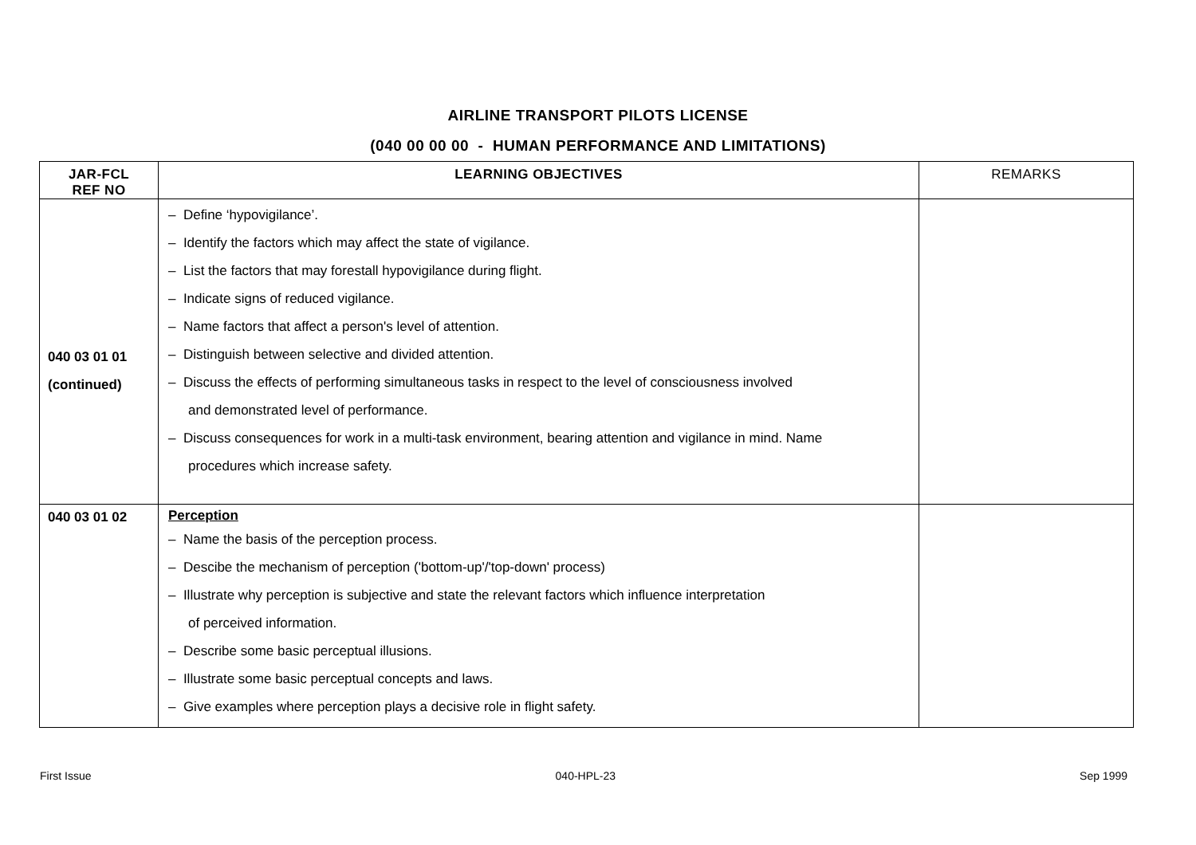AIRLINE TRANSPORT PILOTS LICENSE
(040 00 00 00 - HUMAN PERFORMANCE AND LIMITATIONS)
| JAR-FCL REF NO | LEARNING OBJECTIVES | REMARKS |
| --- | --- | --- |
| 040 03 01 01 (continued) | – Define ‘hypovigilance’. – Identify the factors which may affect the state of vigilance. – List the factors that may forestall hypovigilance during flight. – Indicate signs of reduced vigilance. – Name factors that affect a person's level of attention. – Distinguish between selective and divided attention. – Discuss the effects of performing simultaneous tasks in respect to the level of consciousness involved and demonstrated level of performance. – Discuss consequences for work in a multi-task environment, bearing attention and vigilance in mind. Name procedures which increase safety. | |
| 040 03 01 02 | Perception – Name the basis of the perception process. – Descibe the mechanism of perception ('bottom-up'/'top-down' process) – Illustrate why perception is subjective and state the relevant factors which influence interpretation of perceived information. – Describe some basic perceptual illusions. – Illustrate some basic perceptual concepts and laws. – Give examples where perception plays a decisive role in flight safety. | |
First Issue 040-HPL-23 Sep 1999